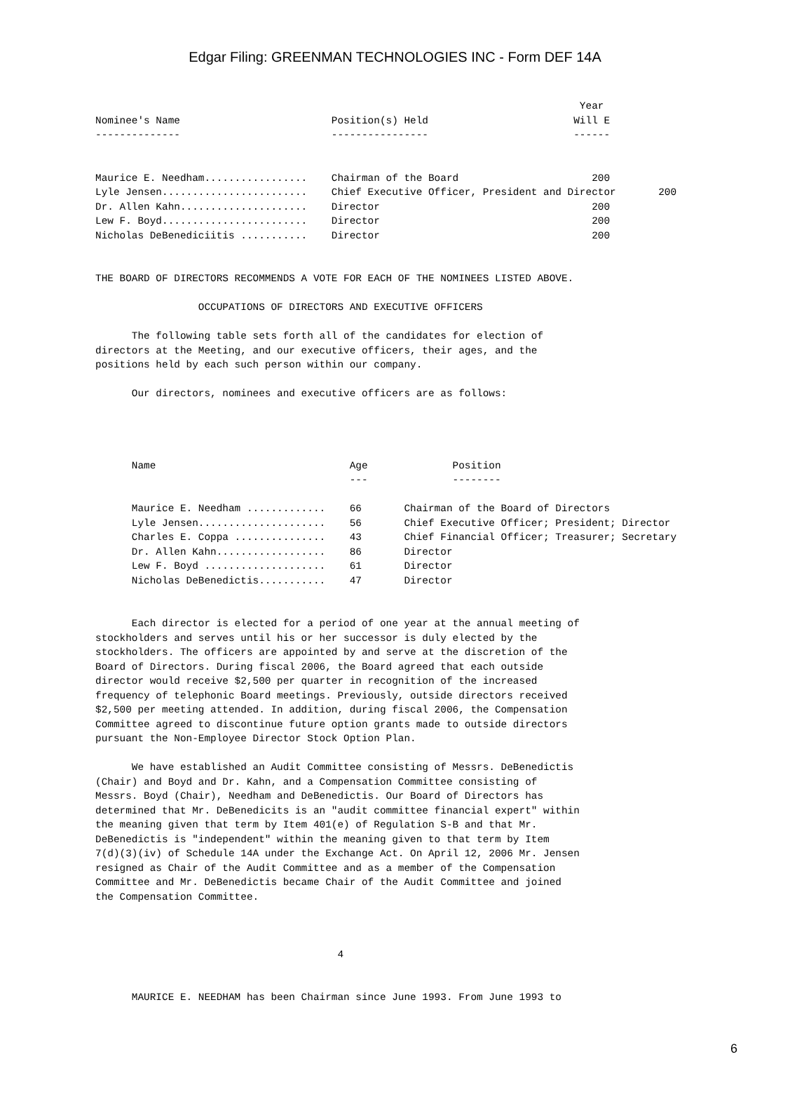Edgar Filing: GREENMAN TECHNOLOGIES INC - Form DEF 14A
                                                                                Year
Nominee's Name                         Position(s) Held                        Will E
--------------                         ----------------                        ------


Maurice E. Needham.................    Chairman of the Board                      200
Lyle Jensen........................    Chief Executive Officer, President and Director       200
Dr. Allen Kahn.....................    Director                                   200
Lew F. Boyd........................    Director                                   200
Nicholas DeBenediciitis ...........    Director                                   200


THE BOARD OF DIRECTORS RECOMMENDS A VOTE FOR EACH OF THE NOMINEES LISTED ABOVE.

                 OCCUPATIONS OF DIRECTORS AND EXECUTIVE OFFICERS

      The following table sets forth all of the candidates for election of
directors at the Meeting, and our executive officers, their ages, and the
positions held by each such person within our company.

      Our directors, nominees and executive officers are as follows:




      Name                                Age              Position
                                          ---              --------

      Maurice E. Needham .............    66       Chairman of the Board of Directors
      Lyle Jensen.....................    56       Chief Executive Officer; President; Director
      Charles E. Coppa ...............    43       Chief Financial Officer; Treasurer; Secretary
      Dr. Allen Kahn..................    86       Director
      Lew F. Boyd ....................    61       Director
      Nicholas DeBenedictis...........    47       Director


      Each director is elected for a period of one year at the annual meeting of
stockholders and serves until his or her successor is duly elected by the
stockholders. The officers are appointed by and serve at the discretion of the
Board of Directors. During fiscal 2006, the Board agreed that each outside
director would receive $2,500 per quarter in recognition of the increased
frequency of telephonic Board meetings. Previously, outside directors received
$2,500 per meeting attended. In addition, during fiscal 2006, the Compensation
Committee agreed to discontinue future option grants made to outside directors
pursuant the Non-Employee Director Stock Option Plan.

      We have established an Audit Committee consisting of Messrs. DeBenedictis
(Chair) and Boyd and Dr. Kahn, and a Compensation Committee consisting of
Messrs. Boyd (Chair), Needham and DeBenedictis. Our Board of Directors has
determined that Mr. DeBenedicits is an "audit committee financial expert" within
the meaning given that term by Item 401(e) of Regulation S-B and that Mr.
DeBenedictis is "independent" within the meaning given to that term by Item
7(d)(3)(iv) of Schedule 14A under the Exchange Act. On April 12, 2006 Mr. Jensen
resigned as Chair of the Audit Committee and as a member of the Compensation
Committee and Mr. DeBenedictis became Chair of the Audit Committee and joined
the Compensation Committee.



                                        4


      MAURICE E. NEEDHAM has been Chairman since June 1993. From June 1993 to
6